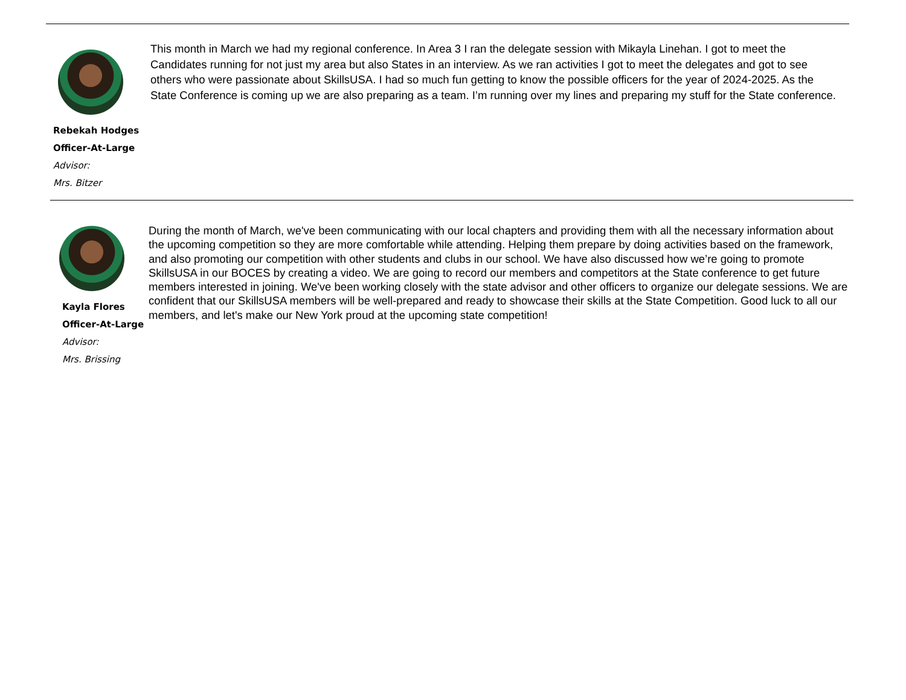Rebekah Hodges
Officer-At-Large
Advisor:
Mrs. Bitzer
This month in March we had my regional conference. In Area 3 I ran the delegate session with Mikayla Linehan. I got to meet the Candidates running for not just my area but also States in an interview. As we ran activities I got to meet the delegates and got to see others who were passionate about SkillsUSA. I had so much fun getting to know the possible officers for the year of 2024-2025. As the State Conference is coming up we are also preparing as a team. I’m running over my lines and preparing my stuff for the State conference.
Kayla Flores
Officer-At-Large
Advisor:
Mrs. Brissing
During the month of March, we've been communicating with our local chapters and providing them with all the necessary information about the upcoming competition so they are more comfortable while attending. Helping them prepare by doing activities based on the framework, and also promoting our competition with other students and clubs in our school. We have also discussed how we’re going to promote SkillsUSA in our BOCES by creating a video. We are going to record our members and competitors at the State conference to get future members interested in joining. We've been working closely with the state advisor and other officers to organize our delegate sessions. We are confident that our SkillsUSA members will be well-prepared and ready to showcase their skills at the State Competition. Good luck to all our members, and let's make our New York proud at the upcoming state competition!